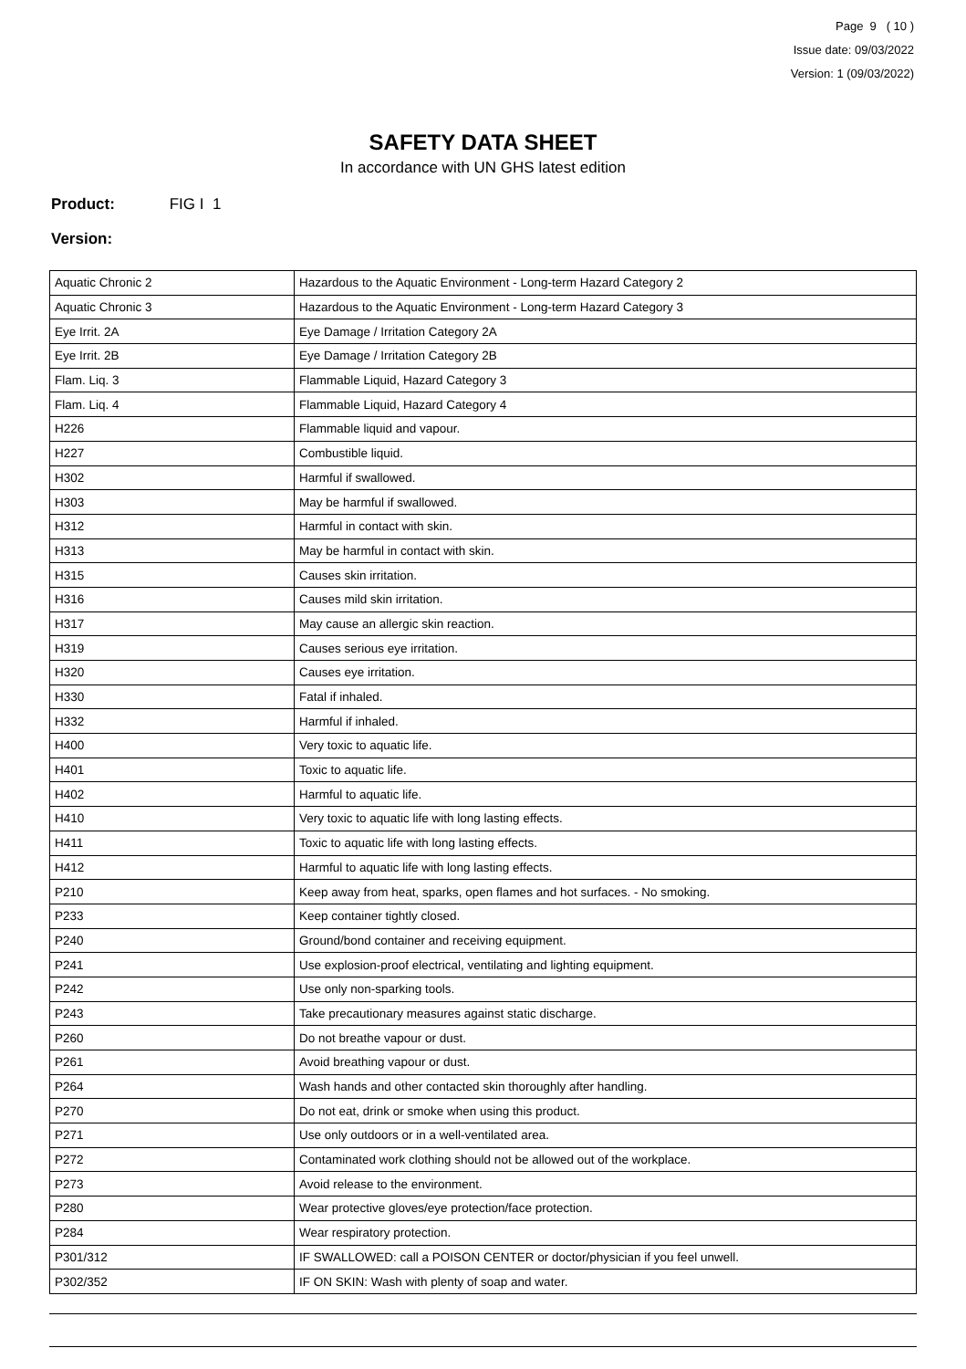Page 9 ( 10 )
Issue date: 09/03/2022
Version: 1 (09/03/2022)
SAFETY DATA SHEET
In accordance with UN GHS latest edition
Product: FIG I 1
Version:
| Aquatic Chronic 2 | Hazardous to the Aquatic Environment - Long-term Hazard Category 2 |
| Aquatic Chronic 3 | Hazardous to the Aquatic Environment - Long-term Hazard Category 3 |
| Eye Irrit. 2A | Eye Damage / Irritation Category 2A |
| Eye Irrit. 2B | Eye Damage / Irritation Category 2B |
| Flam. Liq. 3 | Flammable Liquid, Hazard Category 3 |
| Flam. Liq. 4 | Flammable Liquid, Hazard Category 4 |
| H226 | Flammable liquid and vapour. |
| H227 | Combustible liquid. |
| H302 | Harmful if swallowed. |
| H303 | May be harmful if swallowed. |
| H312 | Harmful in contact with skin. |
| H313 | May be harmful in contact with skin. |
| H315 | Causes skin irritation. |
| H316 | Causes mild skin irritation. |
| H317 | May cause an allergic skin reaction. |
| H319 | Causes serious eye irritation. |
| H320 | Causes eye irritation. |
| H330 | Fatal if inhaled. |
| H332 | Harmful if inhaled. |
| H400 | Very toxic to aquatic life. |
| H401 | Toxic to aquatic life. |
| H402 | Harmful to aquatic life. |
| H410 | Very toxic to aquatic life with long lasting effects. |
| H411 | Toxic to aquatic life with long lasting effects. |
| H412 | Harmful to aquatic life with long lasting effects. |
| P210 | Keep away from heat, sparks, open flames and hot surfaces. - No smoking. |
| P233 | Keep container tightly closed. |
| P240 | Ground/bond container and receiving equipment. |
| P241 | Use explosion-proof electrical, ventilating and lighting equipment. |
| P242 | Use only non-sparking tools. |
| P243 | Take precautionary measures against static discharge. |
| P260 | Do not breathe vapour or dust. |
| P261 | Avoid breathing vapour or dust. |
| P264 | Wash hands and other contacted skin thoroughly after handling. |
| P270 | Do not eat, drink or smoke when using this product. |
| P271 | Use only outdoors or in a well-ventilated area. |
| P272 | Contaminated work clothing should not be allowed out of the workplace. |
| P273 | Avoid release to the environment. |
| P280 | Wear protective gloves/eye protection/face protection. |
| P284 | Wear respiratory protection. |
| P301/312 | IF SWALLOWED: call a POISON CENTER or doctor/physician if you feel unwell. |
| P302/352 | IF ON SKIN: Wash with plenty of soap and water. |